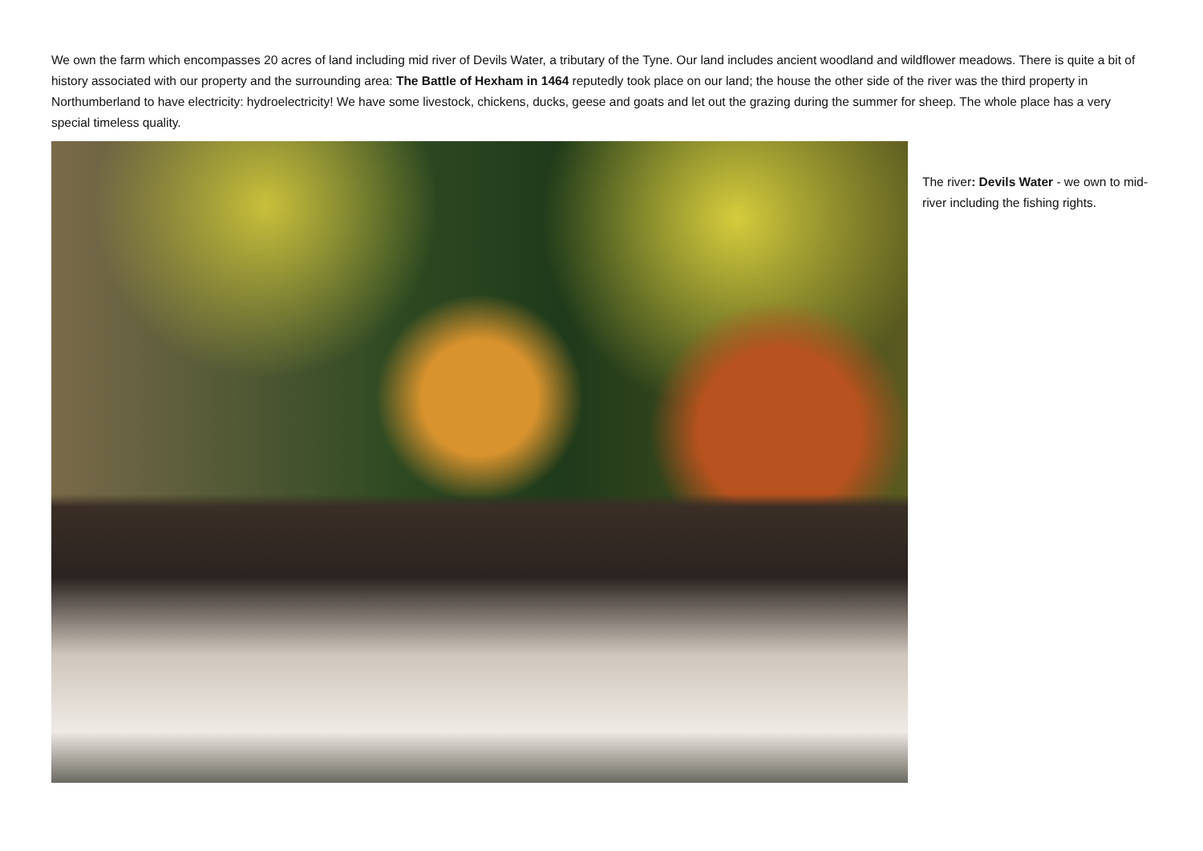We own the farm which encompasses 20 acres of land including mid river of Devils Water, a tributary of the Tyne. Our land includes ancient woodland and wildflower meadows. There is quite a bit of history associated with our property and the surrounding area: The Battle of Hexham in 1464 reputedly took place on our land; the house the other side of the river was the third property in Northumberland to have electricity: hydroelectricity! We have some livestock, chickens, ducks, geese and goats and let out the grazing during the summer for sheep. The whole place has a very special timeless quality.
The river: Devils Water - we own to mid-river including the fishing rights.